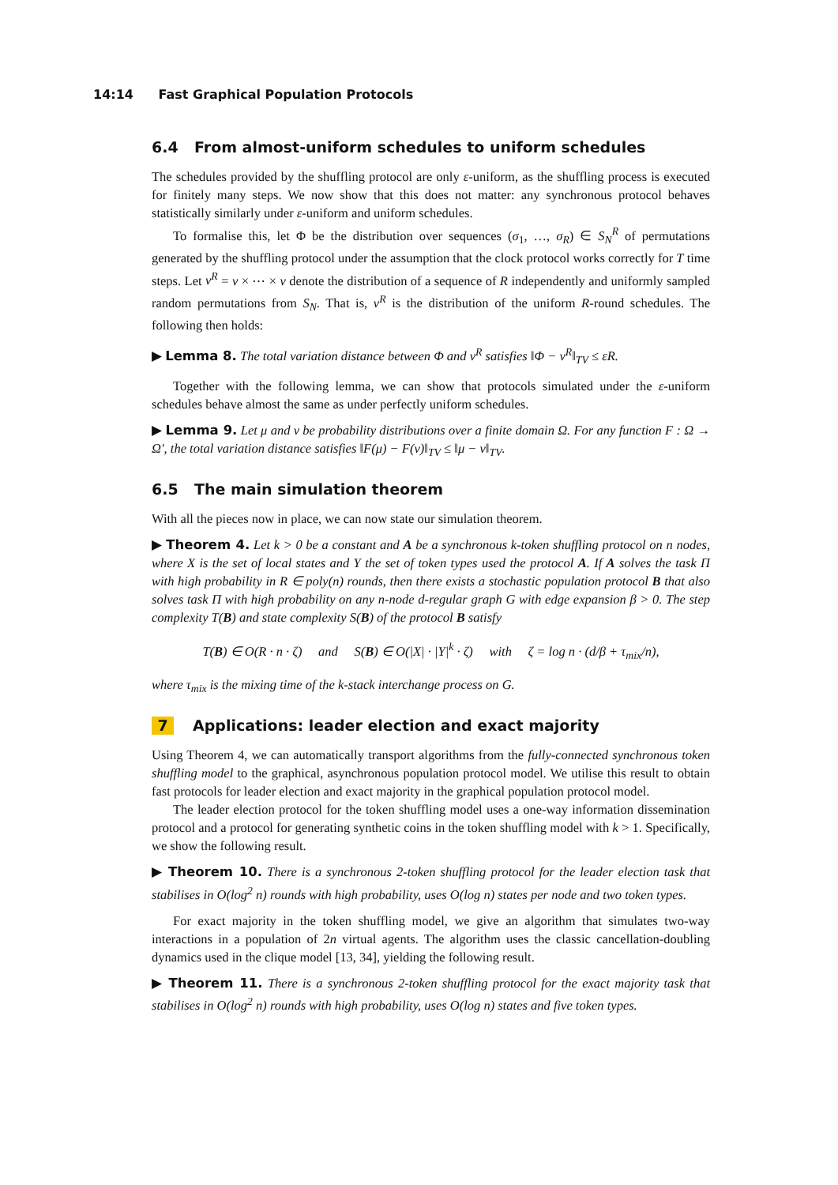14:14 Fast Graphical Population Protocols
6.4 From almost-uniform schedules to uniform schedules
The schedules provided by the shuffling protocol are only ε-uniform, as the shuffling process is executed for finitely many steps. We now show that this does not matter: any synchronous protocol behaves statistically similarly under ε-uniform and uniform schedules.
To formalise this, let Φ be the distribution over sequences (σ<sub>1</sub>, …, σ<sub>R</sub>) ∈ S<sub>N</sub><sup>R</sup> of permutations generated by the shuffling protocol under the assumption that the clock protocol works correctly for T time steps. Let ν<sup>R</sup> = ν × ⋯ × ν denote the distribution of a sequence of R independently and uniformly sampled random permutations from S<sub>N</sub>. That is, ν<sup>R</sup> is the distribution of the uniform R-round schedules. The following then holds:
▶ Lemma 8. The total variation distance between Φ and ν<sup>R</sup> satisfies ‖Φ − ν<sup>R</sup>‖<sub>TV</sub> ≤ εR.
Together with the following lemma, we can show that protocols simulated under the ε-uniform schedules behave almost the same as under perfectly uniform schedules.
▶ Lemma 9. Let μ and ν be probability distributions over a finite domain Ω. For any function F : Ω → Ω′, the total variation distance satisfies ‖F(μ) − F(ν)‖<sub>TV</sub> ≤ ‖μ − ν‖<sub>TV</sub>.
6.5 The main simulation theorem
With all the pieces now in place, we can now state our simulation theorem.
▶ Theorem 4. Let k > 0 be a constant and A be a synchronous k-token shuffling protocol on n nodes, where X is the set of local states and Y the set of token types used the protocol A. If A solves the task Π with high probability in R ∈ poly(n) rounds, then there exists a stochastic population protocol B that also solves task Π with high probability on any n-node d-regular graph G with edge expansion β > 0. The step complexity T(B) and state complexity S(B) of the protocol B satisfy
T(B) ∈ O(R · n · ζ) and S(B) ∈ O(|X| · |Y|<sup>k</sup> · ζ) with ζ = log n · (d/β + τ<sub>mix</sub>/n),
where τ<sub>mix</sub> is the mixing time of the k-stack interchange process on G.
7 Applications: leader election and exact majority
Using Theorem 4, we can automatically transport algorithms from the fully-connected synchronous token shuffling model to the graphical, asynchronous population protocol model. We utilise this result to obtain fast protocols for leader election and exact majority in the graphical population protocol model.
The leader election protocol for the token shuffling model uses a one-way information dissemination protocol and a protocol for generating synthetic coins in the token shuffling model with k > 1. Specifically, we show the following result.
▶ Theorem 10. There is a synchronous 2-token shuffling protocol for the leader election task that stabilises in O(log<sup>2</sup> n) rounds with high probability, uses O(log n) states per node and two token types.
For exact majority in the token shuffling model, we give an algorithm that simulates two-way interactions in a population of 2n virtual agents. The algorithm uses the classic cancellation-doubling dynamics used in the clique model [13, 34], yielding the following result.
▶ Theorem 11. There is a synchronous 2-token shuffling protocol for the exact majority task that stabilises in O(log<sup>2</sup> n) rounds with high probability, uses O(log n) states and five token types.